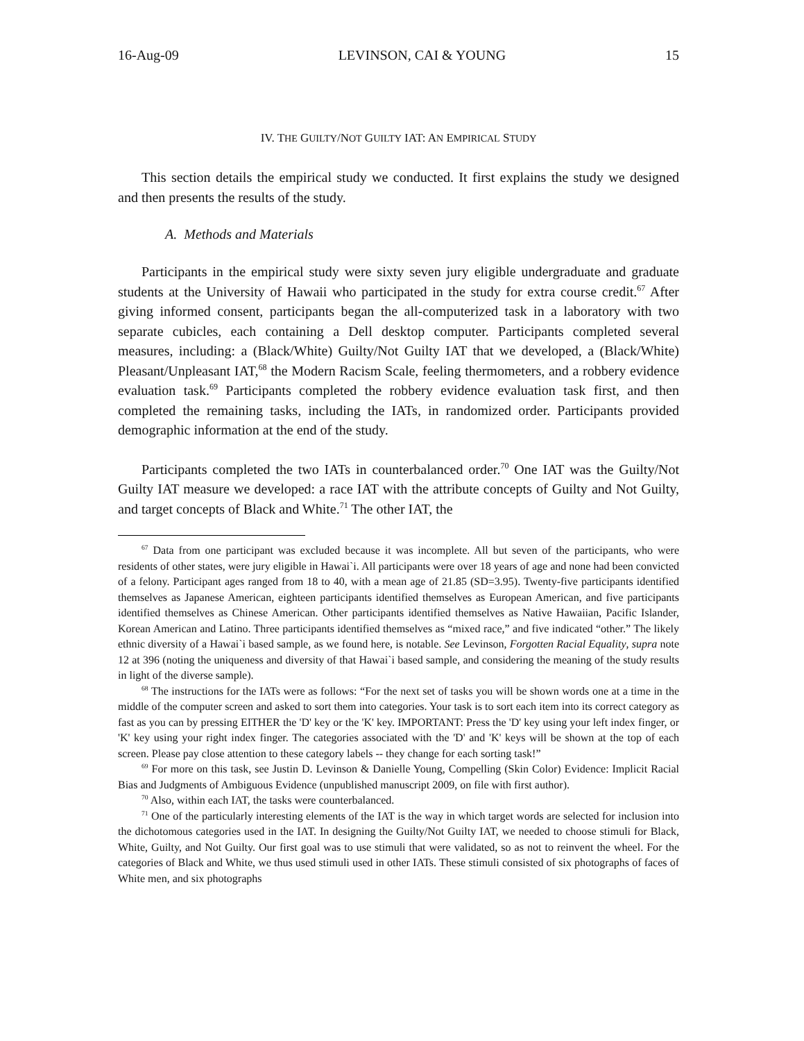16-Aug-09 LEVINSON, CAI & YOUNG 15
IV. THE GUILTY/NOT GUILTY IAT: AN EMPIRICAL STUDY
This section details the empirical study we conducted. It first explains the study we designed and then presents the results of the study.
A. Methods and Materials
Participants in the empirical study were sixty seven jury eligible undergraduate and graduate students at the University of Hawaii who participated in the study for extra course credit.<sup>67</sup> After giving informed consent, participants began the all-computerized task in a laboratory with two separate cubicles, each containing a Dell desktop computer. Participants completed several measures, including: a (Black/White) Guilty/Not Guilty IAT that we developed, a (Black/White) Pleasant/Unpleasant IAT,<sup>68</sup> the Modern Racism Scale, feeling thermometers, and a robbery evidence evaluation task.<sup>69</sup> Participants completed the robbery evidence evaluation task first, and then completed the remaining tasks, including the IATs, in randomized order. Participants provided demographic information at the end of the study.
Participants completed the two IATs in counterbalanced order.<sup>70</sup> One IAT was the Guilty/Not Guilty IAT measure we developed: a race IAT with the attribute concepts of Guilty and Not Guilty, and target concepts of Black and White.<sup>71</sup> The other IAT, the
<sup>67</sup> Data from one participant was excluded because it was incomplete. All but seven of the participants, who were residents of other states, were jury eligible in Hawai`i. All participants were over 18 years of age and none had been convicted of a felony. Participant ages ranged from 18 to 40, with a mean age of 21.85 (SD=3.95). Twenty-five participants identified themselves as Japanese American, eighteen participants identified themselves as European American, and five participants identified themselves as Chinese American. Other participants identified themselves as Native Hawaiian, Pacific Islander, Korean American and Latino. Three participants identified themselves as “mixed race,” and five indicated “other.” The likely ethnic diversity of a Hawai`i based sample, as we found here, is notable. See Levinson, Forgotten Racial Equality, supra note 12 at 396 (noting the uniqueness and diversity of that Hawai`i based sample, and considering the meaning of the study results in light of the diverse sample).
<sup>68</sup> The instructions for the IATs were as follows: “For the next set of tasks you will be shown words one at a time in the middle of the computer screen and asked to sort them into categories. Your task is to sort each item into its correct category as fast as you can by pressing EITHER the 'D' key or the 'K' key. IMPORTANT: Press the 'D' key using your left index finger, or 'K' key using your right index finger. The categories associated with the 'D' and 'K' keys will be shown at the top of each screen. Please pay close attention to these category labels -- they change for each sorting task!”
<sup>69</sup> For more on this task, see Justin D. Levinson & Danielle Young, Compelling (Skin Color) Evidence: Implicit Racial Bias and Judgments of Ambiguous Evidence (unpublished manuscript 2009, on file with first author).
<sup>70</sup> Also, within each IAT, the tasks were counterbalanced.
<sup>71</sup> One of the particularly interesting elements of the IAT is the way in which target words are selected for inclusion into the dichotomous categories used in the IAT. In designing the Guilty/Not Guilty IAT, we needed to choose stimuli for Black, White, Guilty, and Not Guilty. Our first goal was to use stimuli that were validated, so as not to reinvent the wheel. For the categories of Black and White, we thus used stimuli used in other IATs. These stimuli consisted of six photographs of faces of White men, and six photographs